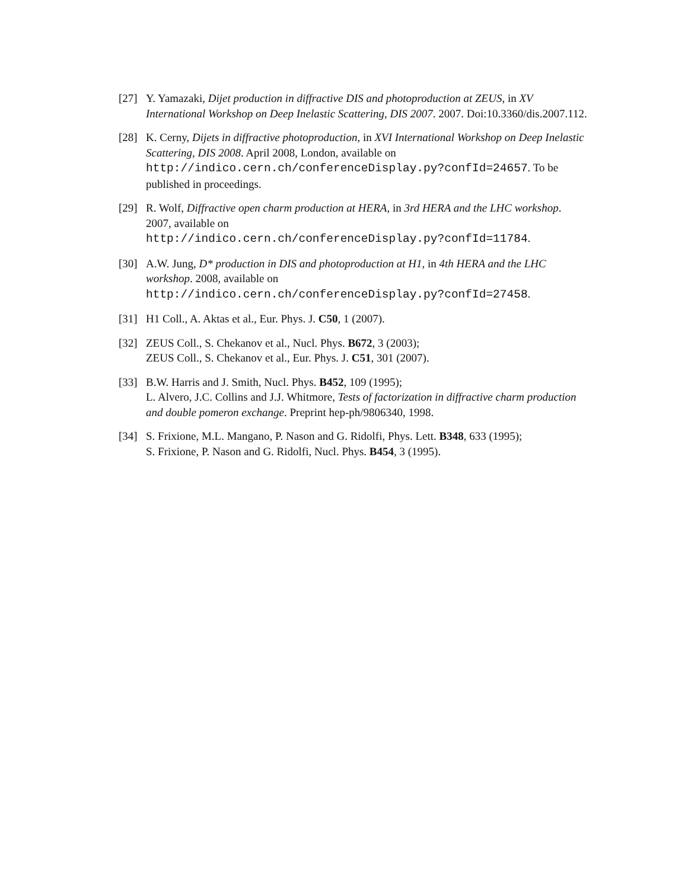[27] Y. Yamazaki, Dijet production in diffractive DIS and photoproduction at ZEUS, in XV International Workshop on Deep Inelastic Scattering, DIS 2007. 2007. Doi:10.3360/dis.2007.112.
[28] K. Cerny, Dijets in diffractive photoproduction, in XVI International Workshop on Deep Inelastic Scattering, DIS 2008. April 2008, London, available on http://indico.cern.ch/conferenceDisplay.py?confId=24657. To be published in proceedings.
[29] R. Wolf, Diffractive open charm production at HERA, in 3rd HERA and the LHC workshop. 2007, available on
http://indico.cern.ch/conferenceDisplay.py?confId=11784.
[30] A.W. Jung, D* production in DIS and photoproduction at H1, in 4th HERA and the LHC workshop. 2008, available on
http://indico.cern.ch/conferenceDisplay.py?confId=27458.
[31] H1 Coll., A. Aktas et al., Eur. Phys. J. C50, 1 (2007).
[32] ZEUS Coll., S. Chekanov et al., Nucl. Phys. B672, 3 (2003);
ZEUS Coll., S. Chekanov et al., Eur. Phys. J. C51, 301 (2007).
[33] B.W. Harris and J. Smith, Nucl. Phys. B452, 109 (1995);
L. Alvero, J.C. Collins and J.J. Whitmore, Tests of factorization in diffractive charm production and double pomeron exchange. Preprint hep-ph/9806340, 1998.
[34] S. Frixione, M.L. Mangano, P. Nason and G. Ridolfi, Phys. Lett. B348, 633 (1995);
S. Frixione, P. Nason and G. Ridolfi, Nucl. Phys. B454, 3 (1995).